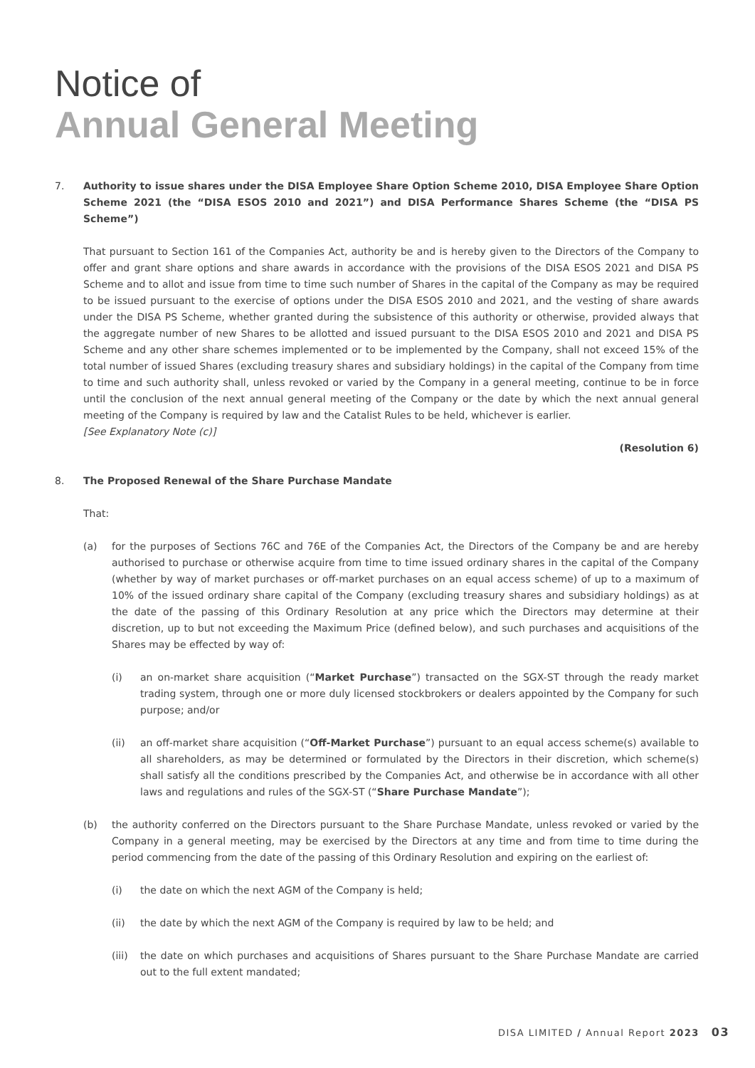Notice of
Annual General Meeting
7. Authority to issue shares under the DISA Employee Share Option Scheme 2010, DISA Employee Share Option Scheme 2021 (the “DISA ESOS 2010 and 2021”) and DISA Performance Shares Scheme (the “DISA PS Scheme”)
That pursuant to Section 161 of the Companies Act, authority be and is hereby given to the Directors of the Company to offer and grant share options and share awards in accordance with the provisions of the DISA ESOS 2021 and DISA PS Scheme and to allot and issue from time to time such number of Shares in the capital of the Company as may be required to be issued pursuant to the exercise of options under the DISA ESOS 2010 and 2021, and the vesting of share awards under the DISA PS Scheme, whether granted during the subsistence of this authority or otherwise, provided always that the aggregate number of new Shares to be allotted and issued pursuant to the DISA ESOS 2010 and 2021 and DISA PS Scheme and any other share schemes implemented or to be implemented by the Company, shall not exceed 15% of the total number of issued Shares (excluding treasury shares and subsidiary holdings) in the capital of the Company from time to time and such authority shall, unless revoked or varied by the Company in a general meeting, continue to be in force until the conclusion of the next annual general meeting of the Company or the date by which the next annual general meeting of the Company is required by law and the Catalist Rules to be held, whichever is earlier.
[See Explanatory Note (c)]
(Resolution 6)
8. The Proposed Renewal of the Share Purchase Mandate
That:
(a) for the purposes of Sections 76C and 76E of the Companies Act, the Directors of the Company be and are hereby authorised to purchase or otherwise acquire from time to time issued ordinary shares in the capital of the Company (whether by way of market purchases or off-market purchases on an equal access scheme) of up to a maximum of 10% of the issued ordinary share capital of the Company (excluding treasury shares and subsidiary holdings) as at the date of the passing of this Ordinary Resolution at any price which the Directors may determine at their discretion, up to but not exceeding the Maximum Price (defined below), and such purchases and acquisitions of the Shares may be effected by way of:
(i) an on-market share acquisition (“Market Purchase”) transacted on the SGX-ST through the ready market trading system, through one or more duly licensed stockbrokers or dealers appointed by the Company for such purpose; and/or
(ii) an off-market share acquisition (“Off-Market Purchase”) pursuant to an equal access scheme(s) available to all shareholders, as may be determined or formulated by the Directors in their discretion, which scheme(s) shall satisfy all the conditions prescribed by the Companies Act, and otherwise be in accordance with all other laws and regulations and rules of the SGX-ST (“Share Purchase Mandate”);
(b) the authority conferred on the Directors pursuant to the Share Purchase Mandate, unless revoked or varied by the Company in a general meeting, may be exercised by the Directors at any time and from time to time during the period commencing from the date of the passing of this Ordinary Resolution and expiring on the earliest of:
(i) the date on which the next AGM of the Company is held;
(ii) the date by which the next AGM of the Company is required by law to be held; and
(iii)
the date on which purchases and acquisitions of Shares pursuant to the Share Purchase Mandate are carried out to the full extent mandated;
DISA LIMITED / Annual Report 2023 03